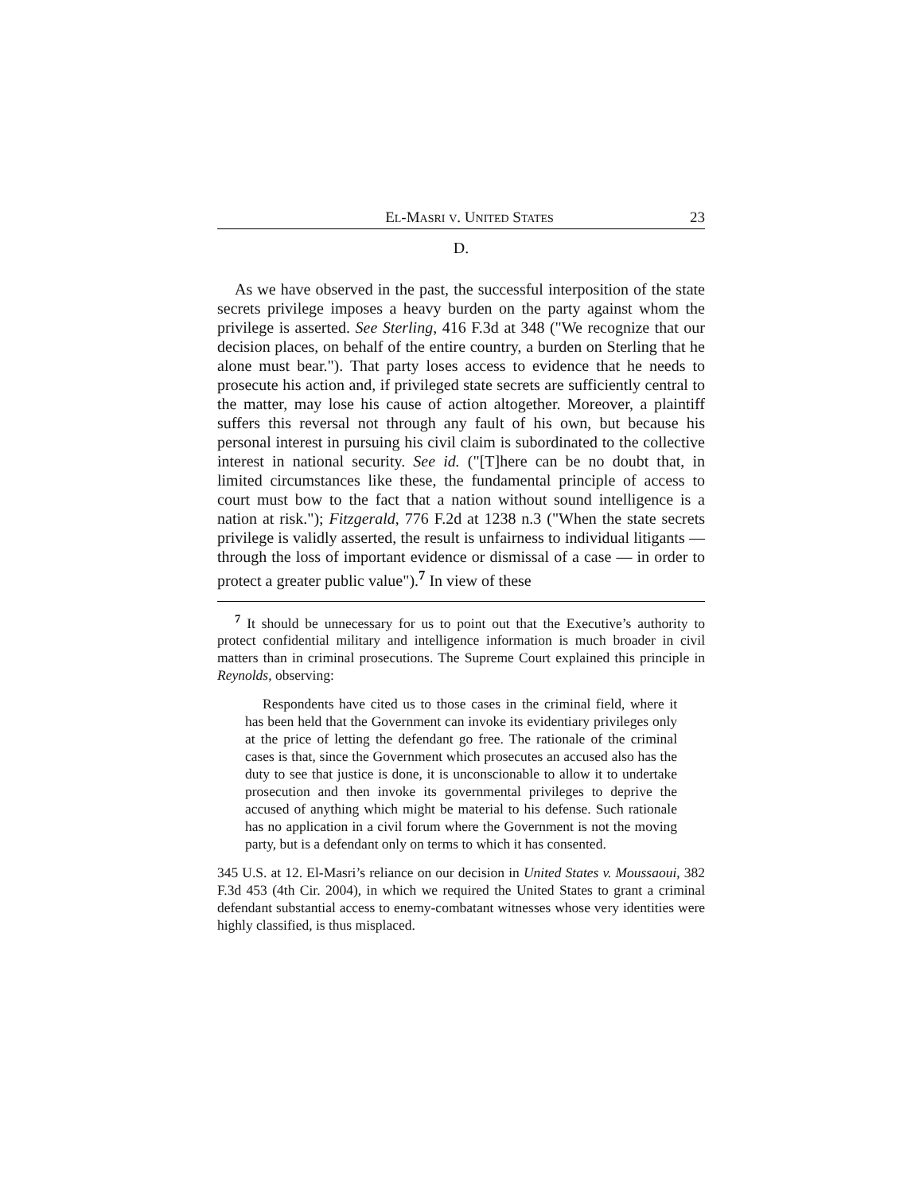EL-MASRI V. UNITED STATES 23
D.
As we have observed in the past, the successful interposition of the state secrets privilege imposes a heavy burden on the party against whom the privilege is asserted. See Sterling, 416 F.3d at 348 ("We recognize that our decision places, on behalf of the entire country, a burden on Sterling that he alone must bear."). That party loses access to evidence that he needs to prosecute his action and, if privileged state secrets are sufficiently central to the matter, may lose his cause of action altogether. Moreover, a plaintiff suffers this reversal not through any fault of his own, but because his personal interest in pursuing his civil claim is subordinated to the collective interest in national security. See id. ("[T]here can be no doubt that, in limited circumstances like these, the fundamental principle of access to court must bow to the fact that a nation without sound intelligence is a nation at risk."); Fitzgerald, 776 F.2d at 1238 n.3 ("When the state secrets privilege is validly asserted, the result is unfairness to individual litigants — through the loss of important evidence or dismissal of a case — in order to protect a greater public value").<sup>7</sup> In view of these
<sup>7</sup> It should be unnecessary for us to point out that the Executive’s authority to protect confidential military and intelligence information is much broader in civil matters than in criminal prosecutions. The Supreme Court explained this principle in Reynolds, observing:
Respondents have cited us to those cases in the criminal field, where it has been held that the Government can invoke its evidentiary privileges only at the price of letting the defendant go free. The rationale of the criminal cases is that, since the Government which prosecutes an accused also has the duty to see that justice is done, it is unconscionable to allow it to undertake prosecution and then invoke its governmental privileges to deprive the accused of anything which might be material to his defense. Such rationale has no application in a civil forum where the Government is not the moving party, but is a defendant only on terms to which it has consented.
345 U.S. at 12. El-Masri’s reliance on our decision in United States v. Moussaoui, 382 F.3d 453 (4th Cir. 2004), in which we required the United States to grant a criminal defendant substantial access to enemy-combatant witnesses whose very identities were highly classified, is thus misplaced.